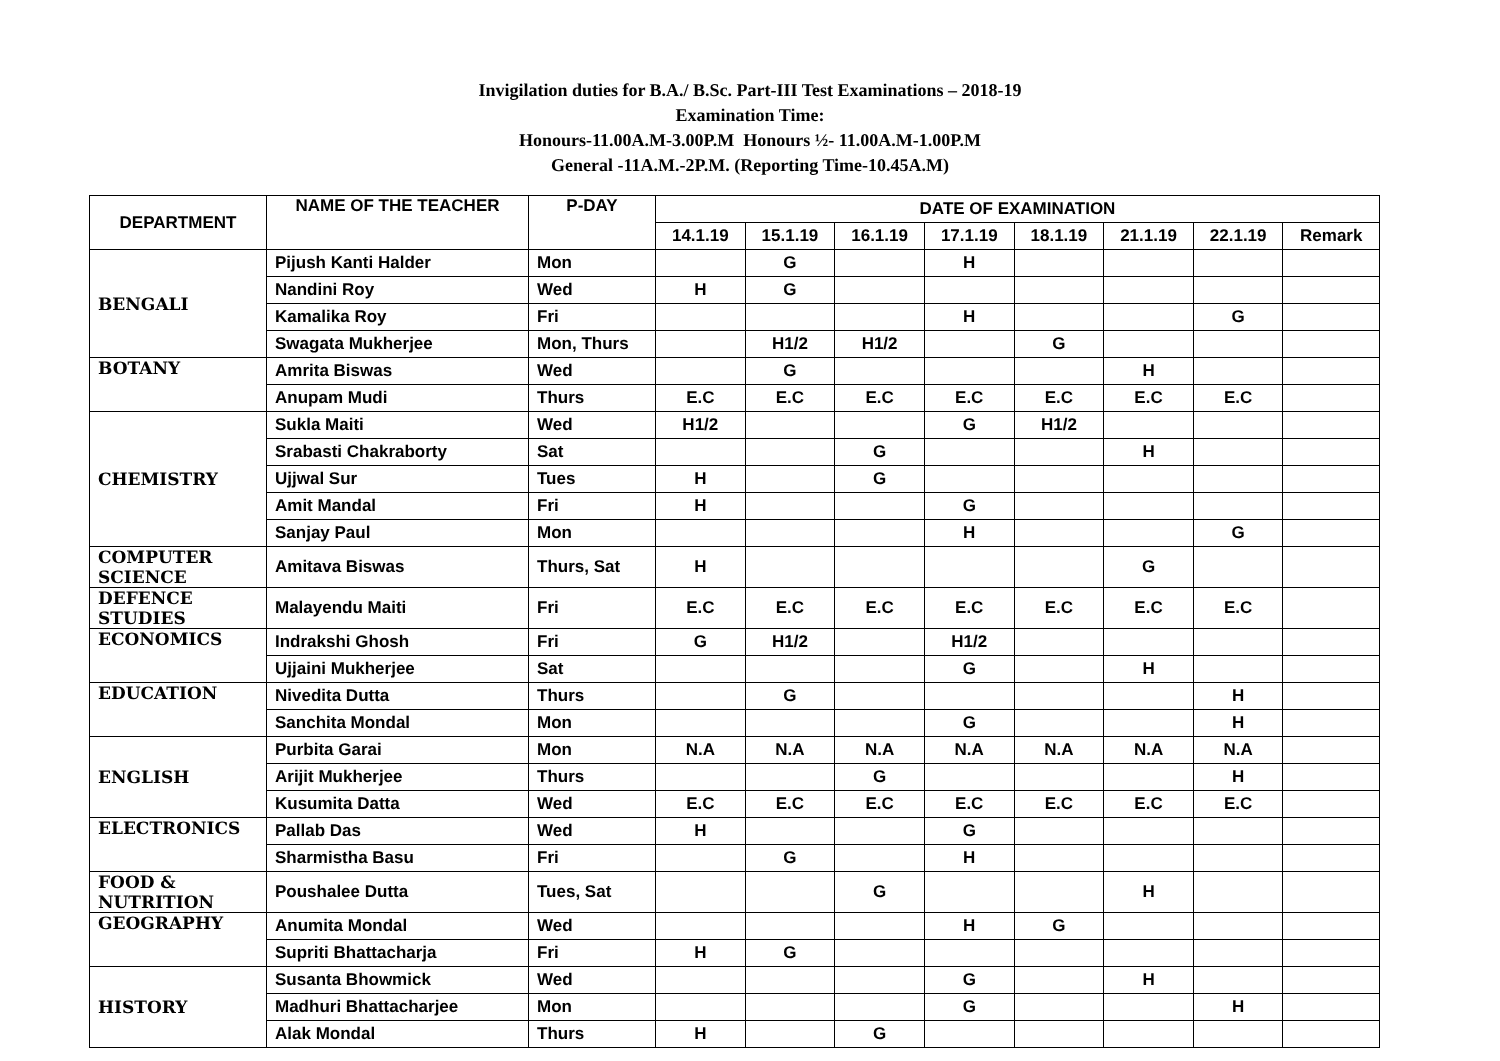Invigilation duties for B.A./ B.Sc. Part-III Test Examinations – 2018-19
Examination Time:
Honours-11.00A.M-3.00P.M Honours ½- 11.00A.M-1.00P.M
General -11A.M.-2P.M. (Reporting Time-10.45A.M)
| DEPARTMENT | NAME OF THE TEACHER | P-DAY | DATE OF EXAMINATION | | | | | | | |
| --- | --- | --- | --- | --- | --- | --- | --- | --- | --- | --- |
| | | | 14.1.19 | 15.1.19 | 16.1.19 | 17.1.19 | 18.1.19 | 21.1.19 | 22.1.19 | Remark |
| BENGALI | Pijush Kanti Halder | Mon | | G | | H | | | | |
| | Nandini Roy | Wed | H | G | | | | | | |
| | Kamalika Roy | Fri | | | | H | | | G | |
| | Swagata Mukherjee | Mon, Thurs | | H1/2 | H1/2 | | G | | | |
| BOTANY | Amrita Biswas | Wed | | G | | | | H | | |
| | Anupam Mudi | Thurs | E.C | E.C | E.C | E.C | E.C | E.C | E.C | |
| CHEMISTRY | Sukla Maiti | Wed | H1/2 | | | G | H1/2 | | | |
| | Srabasti Chakraborty | Sat | | | G | | | H | | |
| | Ujjwal Sur | Tues | H | | G | | | | | |
| | Amit Mandal | Fri | H | | | G | | | | |
| | Sanjay Paul | Mon | | | | H | | | G | |
| COMPUTER SCIENCE | Amitava Biswas | Thurs, Sat | H | | | | | G | | |
| DEFENCE STUDIES | Malayendu Maiti | Fri | E.C | E.C | E.C | E.C | E.C | E.C | E.C | |
| ECONOMICS | Indrakshi Ghosh | Fri | G | H1/2 | | H1/2 | | | | |
| | Ujjaini Mukherjee | Sat | | | | G | | H | | |
| EDUCATION | Nivedita Dutta | Thurs | | G | | | | | H | |
| | Sanchita Mondal | Mon | | | | G | | | H | |
| ENGLISH | Purbita Garai | Mon | N.A | N.A | N.A | N.A | N.A | N.A | N.A | |
| | Arijit Mukherjee | Thurs | | | G | | | | H | |
| | Kusumita Datta | Wed | E.C | E.C | E.C | E.C | E.C | E.C | E.C | |
| ELECTRONICS | Pallab Das | Wed | H | | | G | | | | |
| | Sharmistha Basu | Fri | | G | | H | | | | |
| FOOD & NUTRITION | Poushalee Dutta | Tues, Sat | | | G | | | H | | |
| GEOGRAPHY | Anumita Mondal | Wed | | | | H | G | | | |
| | Supriti Bhattacharja | Fri | H | G | | | | | | |
| HISTORY | Susanta Bhowmick | Wed | | | | G | | H | | |
| | Madhuri Bhattacharjee | Mon | | | | G | | | H | |
| | Alak Mondal | Thurs | H | | G | | | | | |